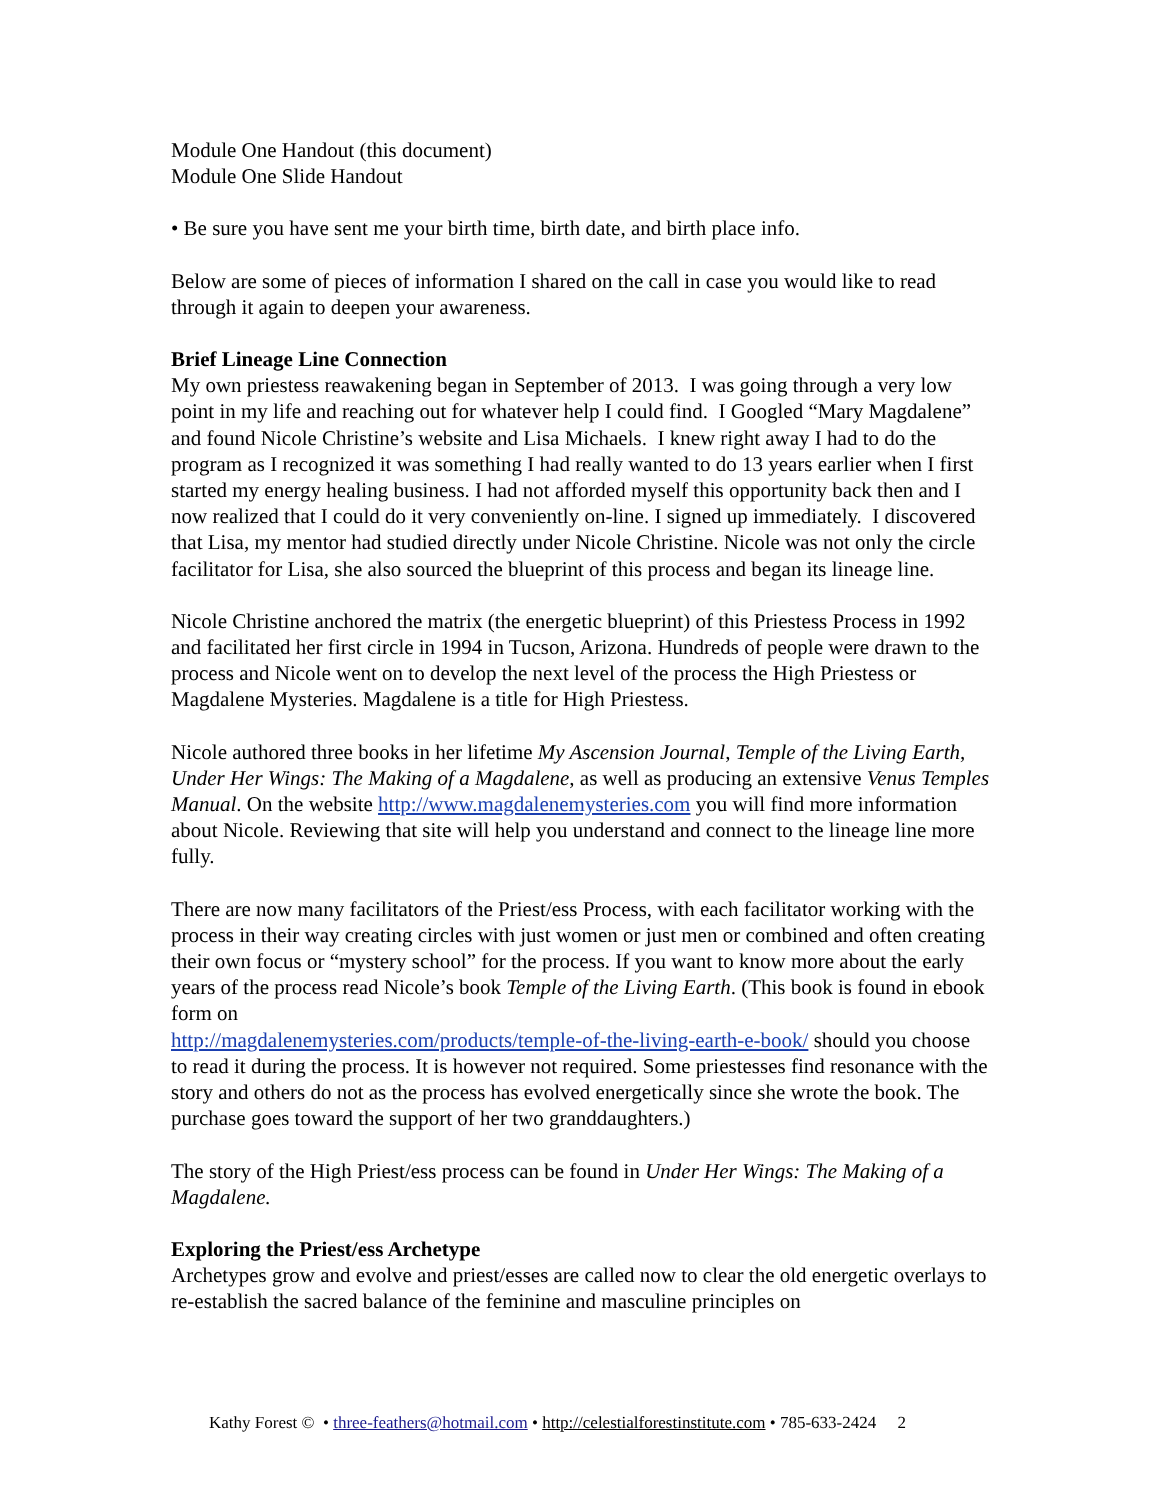Module One Handout (this document)
Module One Slide Handout
• Be sure you have sent me your birth time, birth date, and birth place info.
Below are some of pieces of information I shared on the call in case you would like to read through it again to deepen your awareness.
Brief Lineage Line Connection
My own priestess reawakening began in September of 2013. I was going through a very low point in my life and reaching out for whatever help I could find. I Googled “Mary Magdalene” and found Nicole Christine’s website and Lisa Michaels. I knew right away I had to do the program as I recognized it was something I had really wanted to do 13 years earlier when I first started my energy healing business. I had not afforded myself this opportunity back then and I now realized that I could do it very conveniently on-line. I signed up immediately. I discovered that Lisa, my mentor had studied directly under Nicole Christine. Nicole was not only the circle facilitator for Lisa, she also sourced the blueprint of this process and began its lineage line.
Nicole Christine anchored the matrix (the energetic blueprint) of this Priestess Process in 1992 and facilitated her first circle in 1994 in Tucson, Arizona. Hundreds of people were drawn to the process and Nicole went on to develop the next level of the process the High Priestess or Magdalene Mysteries. Magdalene is a title for High Priestess.
Nicole authored three books in her lifetime My Ascension Journal, Temple of the Living Earth, Under Her Wings: The Making of a Magdalene, as well as producing an extensive Venus Temples Manual. On the website http://www.magdalenemysteries.com you will find more information about Nicole. Reviewing that site will help you understand and connect to the lineage line more fully.
There are now many facilitators of the Priest/ess Process, with each facilitator working with the process in their way creating circles with just women or just men or combined and often creating their own focus or “mystery school” for the process. If you want to know more about the early years of the process read Nicole’s book Temple of the Living Earth. (This book is found in ebook form on
http://magdalenemysteries.com/products/temple-of-the-living-earth-e-book/ should you choose to read it during the process. It is however not required. Some priestesses find resonance with the story and others do not as the process has evolved energetically since she wrote the book. The purchase goes toward the support of her two granddaughters.)
The story of the High Priest/ess process can be found in Under Her Wings: The Making of a Magdalene.
Exploring the Priest/ess Archetype
Archetypes grow and evolve and priest/esses are called now to clear the old energetic overlays to re-establish the sacred balance of the feminine and masculine principles on
Kathy Forest © • three-feathers@hotmail.com • http://celestialforestinstitute.com • 785-633-2424 2